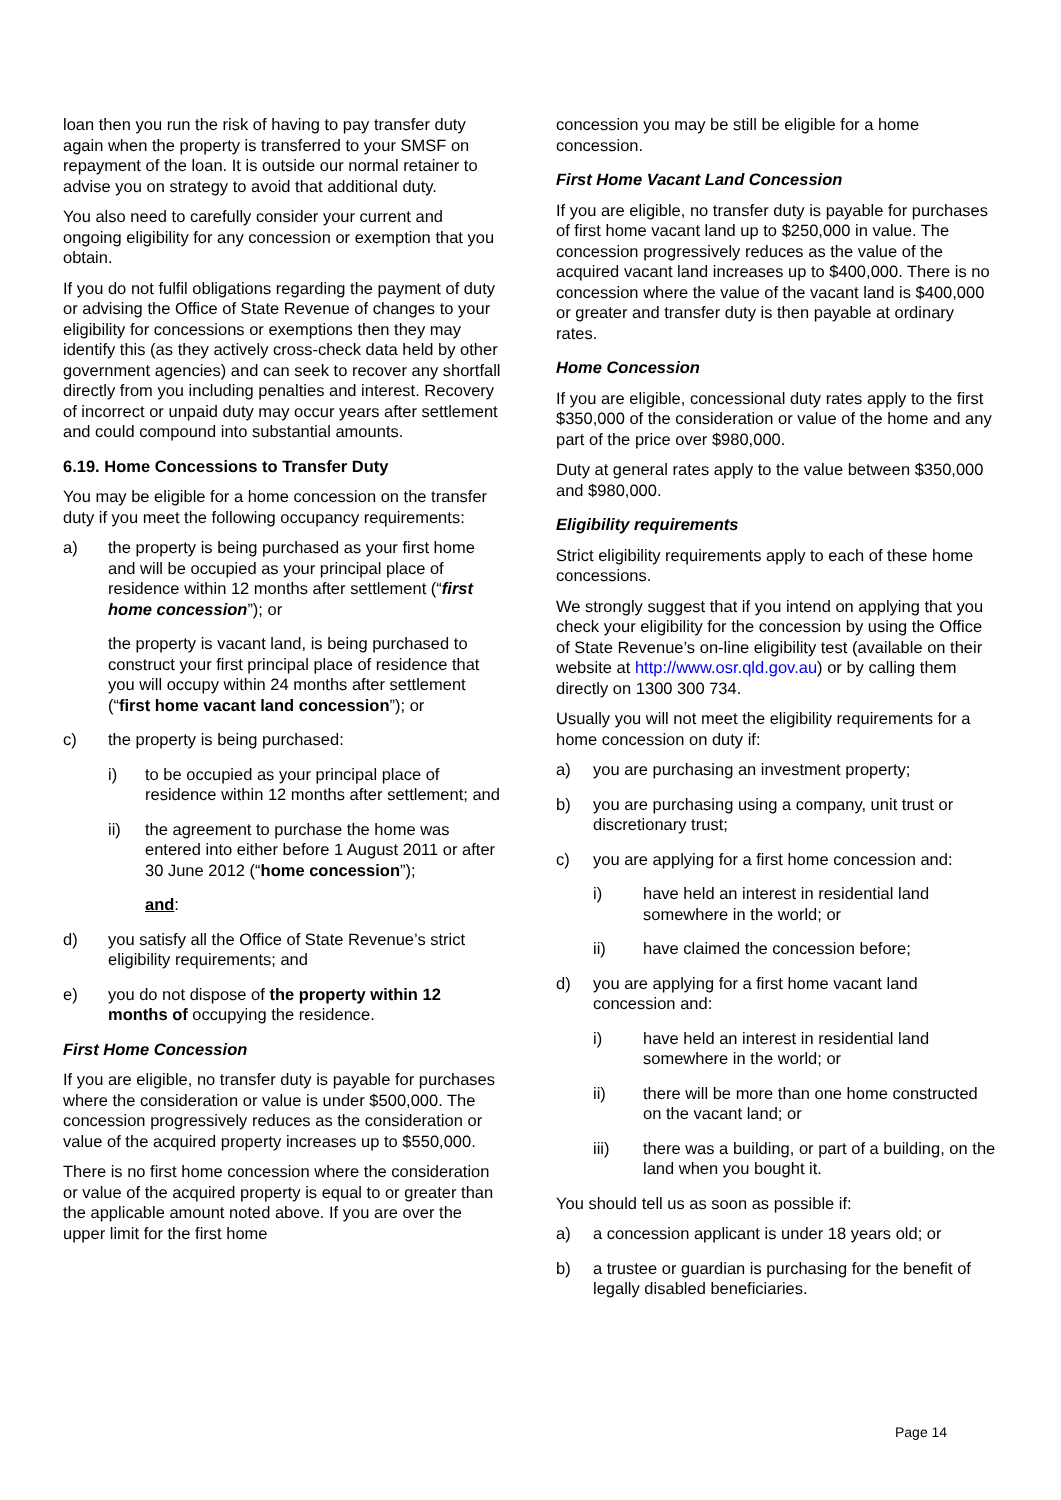loan then you run the risk of having to pay transfer duty again when the property is transferred to your SMSF on repayment of the loan. It is outside our normal retainer to advise you on strategy to avoid that additional duty.
You also need to carefully consider your current and ongoing eligibility for any concession or exemption that you obtain.
If you do not fulfil obligations regarding the payment of duty or advising the Office of State Revenue of changes to your eligibility for concessions or exemptions then they may identify this (as they actively cross-check data held by other government agencies) and can seek to recover any shortfall directly from you including penalties and interest. Recovery of incorrect or unpaid duty may occur years after settlement and could compound into substantial amounts.
6.19. Home Concessions to Transfer Duty
You may be eligible for a home concession on the transfer duty if you meet the following occupancy requirements:
a) the property is being purchased as your first home and will be occupied as your principal place of residence within 12 months after settlement (“first home concession”); or
the property is vacant land, is being purchased to construct your first principal place of residence that you will occupy within 24 months after settlement (“first home vacant land concession”); or
c) the property is being purchased:
i) to be occupied as your principal place of residence within 12 months after settlement; and
ii) the agreement to purchase the home was entered into either before 1 August 2011 or after 30 June 2012 (“home concession”);
and:
d) you satisfy all the Office of State Revenue’s strict eligibility requirements; and
e) you do not dispose of the property within 12 months of occupying the residence.
First Home Concession
If you are eligible, no transfer duty is payable for purchases where the consideration or value is under $500,000. The concession progressively reduces as the consideration or value of the acquired property increases up to $550,000.
There is no first home concession where the consideration or value of the acquired property is equal to or greater than the applicable amount noted above. If you are over the upper limit for the first home
concession you may be still be eligible for a home concession.
First Home Vacant Land Concession
If you are eligible, no transfer duty is payable for purchases of first home vacant land up to $250,000 in value. The concession progressively reduces as the value of the acquired vacant land increases up to $400,000. There is no concession where the value of the vacant land is $400,000 or greater and transfer duty is then payable at ordinary rates.
Home Concession
If you are eligible, concessional duty rates apply to the first $350,000 of the consideration or value of the home and any part of the price over $980,000.
Duty at general rates apply to the value between $350,000 and $980,000.
Eligibility requirements
Strict eligibility requirements apply to each of these home concessions.
We strongly suggest that if you intend on applying that you check your eligibility for the concession by using the Office of State Revenue’s on-line eligibility test (available on their website at http://www.osr.qld.gov.au) or by calling them directly on 1300 300 734.
Usually you will not meet the eligibility requirements for a home concession on duty if:
a) you are purchasing an investment property;
b) you are purchasing using a company, unit trust or discretionary trust;
c) you are applying for a first home concession and:
i) have held an interest in residential land somewhere in the world; or
ii) have claimed the concession before;
d) you are applying for a first home vacant land concession and:
i) have held an interest in residential land somewhere in the world; or
ii) there will be more than one home constructed on the vacant land; or
iii) there was a building, or part of a building, on the land when you bought it.
You should tell us as soon as possible if:
a) a concession applicant is under 18 years old; or
b) a trustee or guardian is purchasing for the benefit of legally disabled beneficiaries.
Page 14